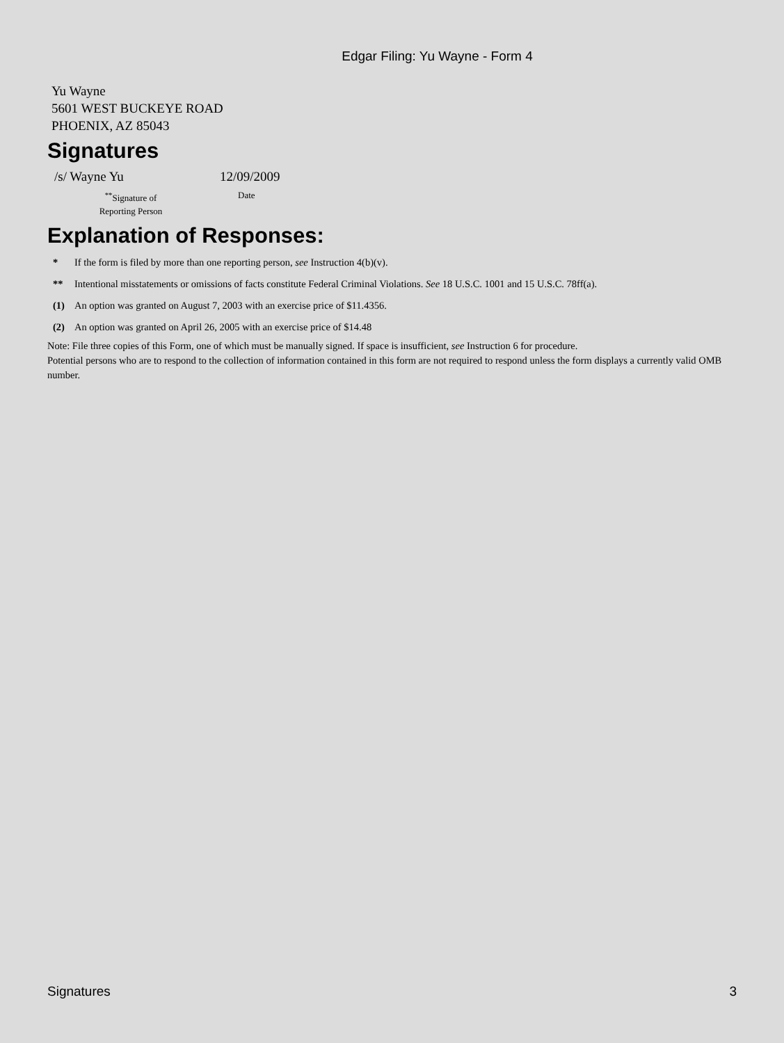Edgar Filing: Yu Wayne - Form 4
Yu Wayne
5601 WEST BUCKEYE ROAD
PHOENIX, AZ 85043
Signatures
| /s/ Wayne Yu | 12/09/2009 |
| <sup>**</sup> Signature of Reporting Person | Date |
Explanation of Responses:
| * | If the form is filed by more than one reporting person, see Instruction 4(b)(v). |
| ** | Intentional misstatements or omissions of facts constitute Federal Criminal Violations. See 18 U.S.C. 1001 and 15 U.S.C. 78ff(a). |
| (1) | An option was granted on August 7, 2003 with an exercise price of $11.4356. |
| (2) | An option was granted on April 26, 2005 with an exercise price of $14.48 |
Note: File three copies of this Form, one of which must be manually signed. If space is insufficient, see Instruction 6 for procedure.
Potential persons who are to respond to the collection of information contained in this form are not required to respond unless the form displays a currently valid OMB number.
Signatures 3